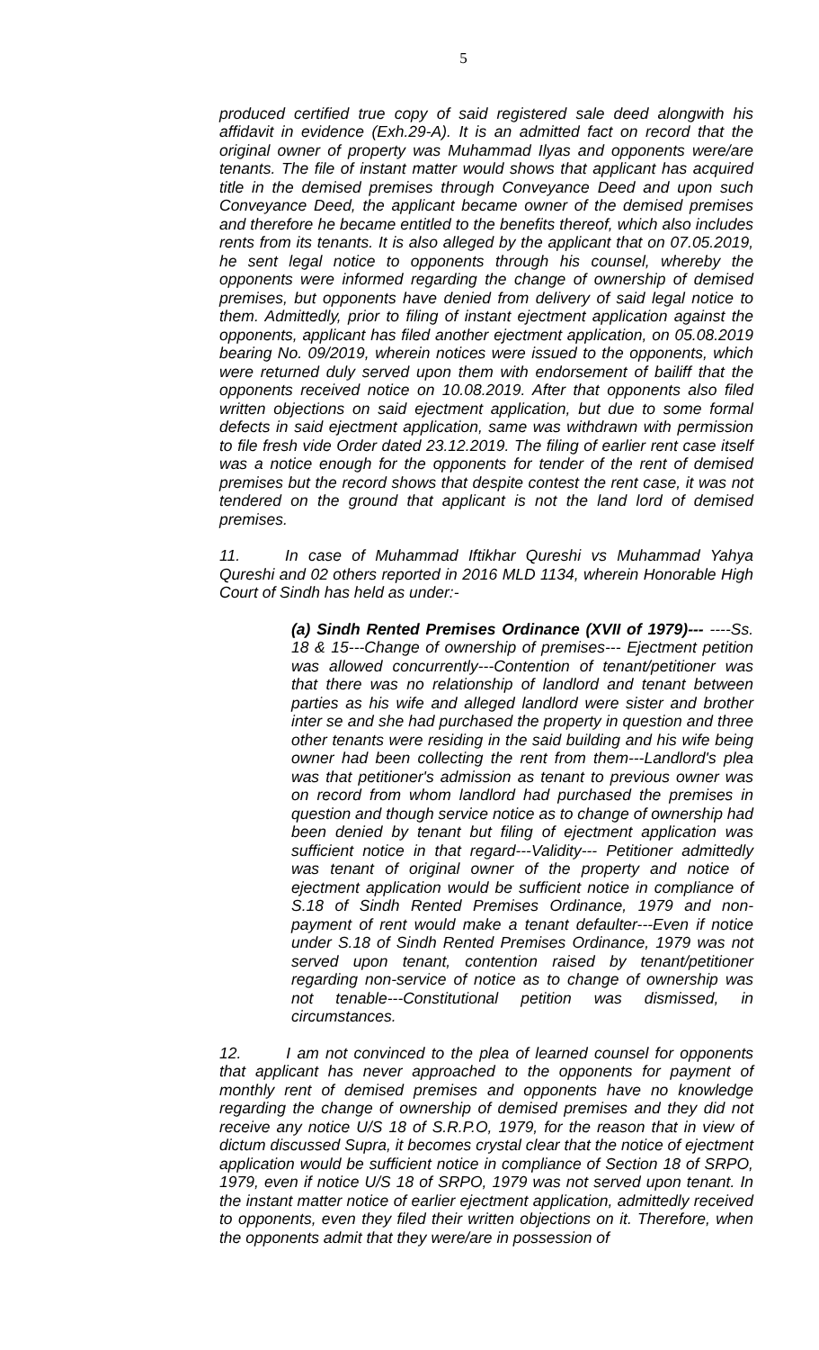5
produced certified true copy of said registered sale deed alongwith his affidavit in evidence (Exh.29-A). It is an admitted fact on record that the original owner of property was Muhammad Ilyas and opponents were/are tenants. The file of instant matter would shows that applicant has acquired title in the demised premises through Conveyance Deed and upon such Conveyance Deed, the applicant became owner of the demised premises and therefore he became entitled to the benefits thereof, which also includes rents from its tenants. It is also alleged by the applicant that on 07.05.2019, he sent legal notice to opponents through his counsel, whereby the opponents were informed regarding the change of ownership of demised premises, but opponents have denied from delivery of said legal notice to them. Admittedly, prior to filing of instant ejectment application against the opponents, applicant has filed another ejectment application, on 05.08.2019 bearing No. 09/2019, wherein notices were issued to the opponents, which were returned duly served upon them with endorsement of bailiff that the opponents received notice on 10.08.2019. After that opponents also filed written objections on said ejectment application, but due to some formal defects in said ejectment application, same was withdrawn with permission to file fresh vide Order dated 23.12.2019. The filing of earlier rent case itself was a notice enough for the opponents for tender of the rent of demised premises but the record shows that despite contest the rent case, it was not tendered on the ground that applicant is not the land lord of demised premises.
11. In case of Muhammad Iftikhar Qureshi vs Muhammad Yahya Qureshi and 02 others reported in 2016 MLD 1134, wherein Honorable High Court of Sindh has held as under:-
(a) Sindh Rented Premises Ordinance (XVII of 1979)--- ----Ss. 18 & 15---Change of ownership of premises--- Ejectment petition was allowed concurrently---Contention of tenant/petitioner was that there was no relationship of landlord and tenant between parties as his wife and alleged landlord were sister and brother inter se and she had purchased the property in question and three other tenants were residing in the said building and his wife being owner had been collecting the rent from them---Landlord's plea was that petitioner's admission as tenant to previous owner was on record from whom landlord had purchased the premises in question and though service notice as to change of ownership had been denied by tenant but filing of ejectment application was sufficient notice in that regard---Validity--- Petitioner admittedly was tenant of original owner of the property and notice of ejectment application would be sufficient notice in compliance of S.18 of Sindh Rented Premises Ordinance, 1979 and non-payment of rent would make a tenant defaulter---Even if notice under S.18 of Sindh Rented Premises Ordinance, 1979 was not served upon tenant, contention raised by tenant/petitioner regarding non-service of notice as to change of ownership was not tenable---Constitutional petition was dismissed, in circumstances.
12. I am not convinced to the plea of learned counsel for opponents that applicant has never approached to the opponents for payment of monthly rent of demised premises and opponents have no knowledge regarding the change of ownership of demised premises and they did not receive any notice U/S 18 of S.R.P.O, 1979, for the reason that in view of dictum discussed Supra, it becomes crystal clear that the notice of ejectment application would be sufficient notice in compliance of Section 18 of SRPO, 1979, even if notice U/S 18 of SRPO, 1979 was not served upon tenant. In the instant matter notice of earlier ejectment application, admittedly received to opponents, even they filed their written objections on it. Therefore, when the opponents admit that they were/are in possession of